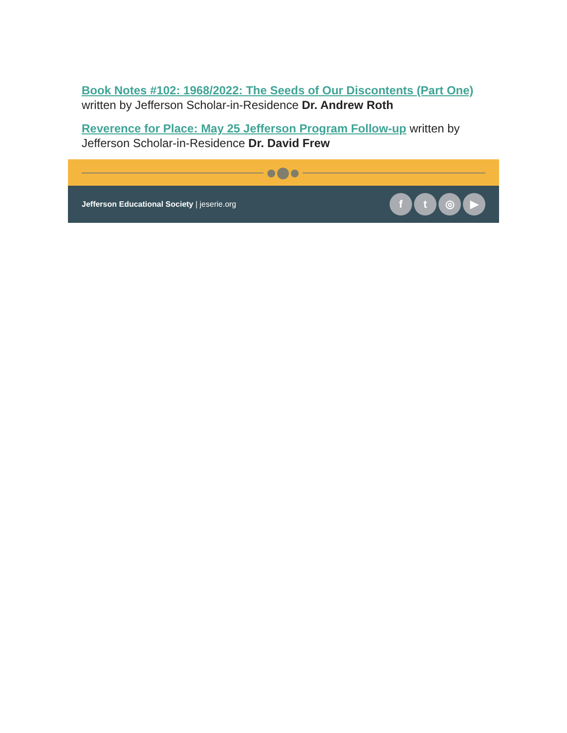Book Notes #102: 1968/2022: The Seeds of Our Discontents (Part One) written by Jefferson Scholar-in-Residence Dr. Andrew Roth
Reverence for Place: May 25 Jefferson Program Follow-up written by Jefferson Scholar-in-Residence Dr. David Frew
Jefferson Educational Society | jeserie.org
ft ◎ ▶